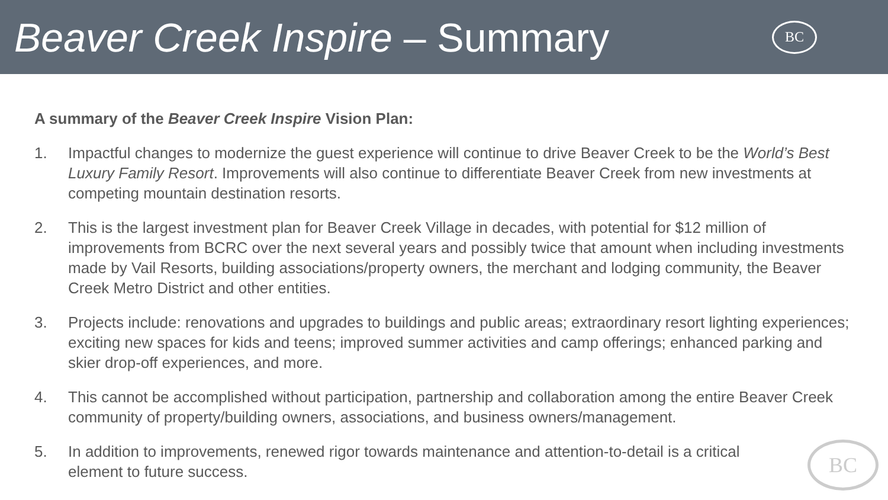Beaver Creek Inspire – Summary
BC
A summary of the Beaver Creek Inspire Vision Plan:
1. Impactful changes to modernize the guest experience will continue to drive Beaver Creek to be the World’s Best Luxury Family Resort. Improvements will also continue to differentiate Beaver Creek from new investments at competing mountain destination resorts.
2. This is the largest investment plan for Beaver Creek Village in decades, with potential for $12 million of improvements from BCRC over the next several years and possibly twice that amount when including investments made by Vail Resorts, building associations/property owners, the merchant and lodging community, the Beaver Creek Metro District and other entities.
3. Projects include: renovations and upgrades to buildings and public areas; extraordinary resort lighting experiences; exciting new spaces for kids and teens; improved summer activities and camp offerings; enhanced parking and skier drop-off experiences, and more.
4. This cannot be accomplished without participation, partnership and collaboration among the entire Beaver Creek community of property/building owners, associations, and business owners/management.
5. In addition to improvements, renewed rigor towards maintenance and attention-to-detail is a critical element to future success.
BC